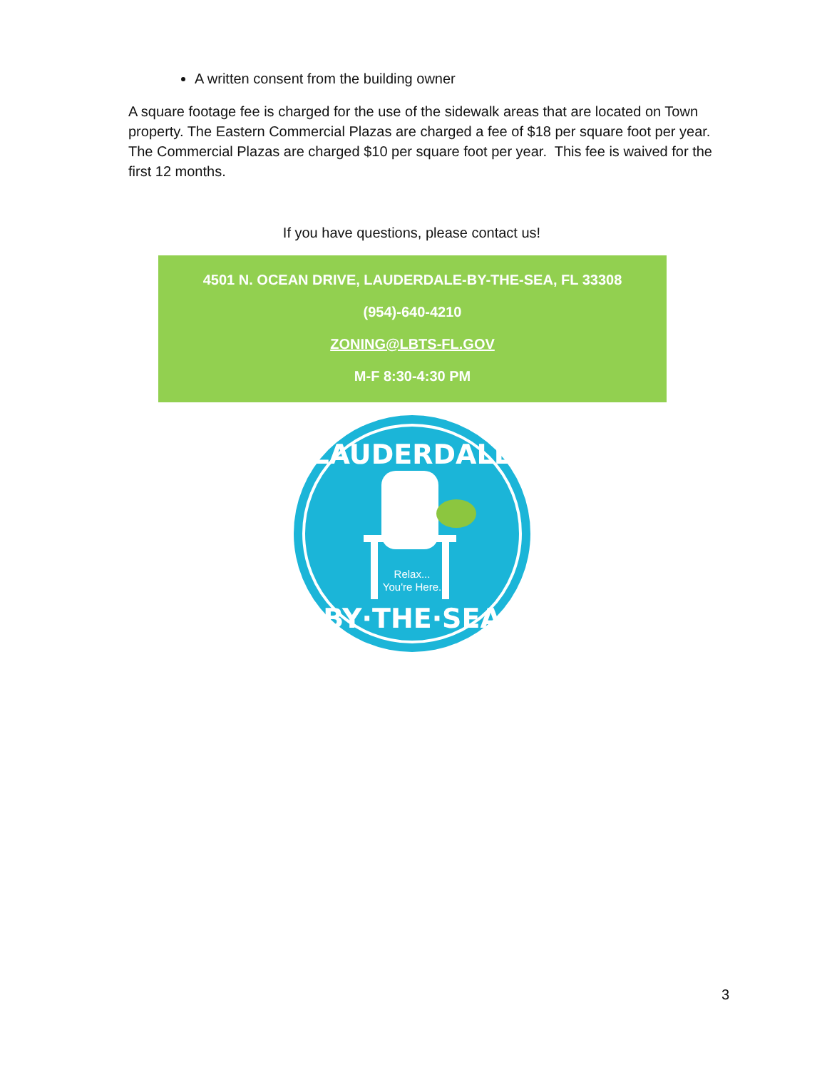A written consent from the building owner
A square footage fee is charged for the use of the sidewalk areas that are located on Town property. The Eastern Commercial Plazas are charged a fee of $18 per square foot per year. The Commercial Plazas are charged $10 per square foot per year. This fee is waived for the first 12 months.
If you have questions, please contact us!
4501 N. OCEAN DRIVE, LAUDERDALE-BY-THE-SEA, FL 33308
(954)-640-4210
ZONING@LBTS-FL.GOV
M-F 8:30-4:30 PM
LAUDERDALE
Relax...
You're Here.
BY·THE·SEA
3